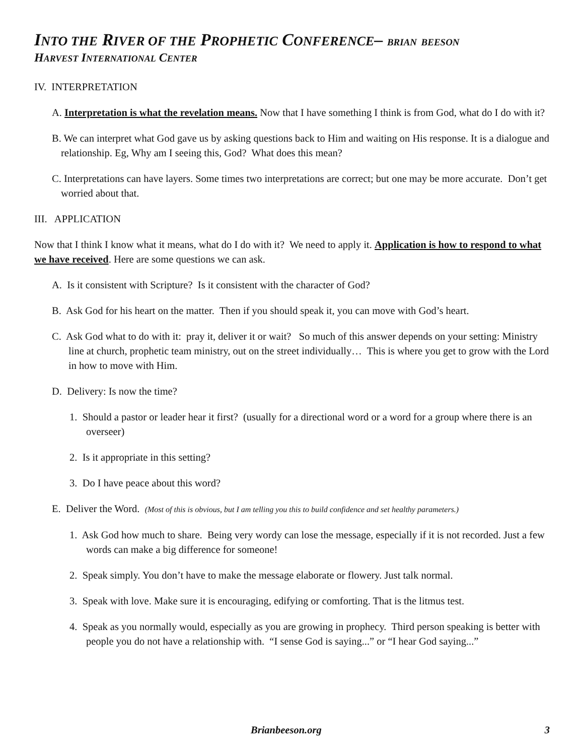INTO THE RIVER OF THE PROPHETIC CONFERENCE– BRIAN BEESON
HARVEST INTERNATIONAL CENTER
IV. INTERPRETATION
A. Interpretation is what the revelation means. Now that I have something I think is from God, what do I do with it?
B. We can interpret what God gave us by asking questions back to Him and waiting on His response. It is a dialogue and relationship. Eg, Why am I seeing this, God? What does this mean?
C. Interpretations can have layers. Some times two interpretations are correct; but one may be more accurate. Don’t get worried about that.
III. APPLICATION
Now that I think I know what it means, what do I do with it? We need to apply it. Application is how to respond to what we have received. Here are some questions we can ask.
A. Is it consistent with Scripture? Is it consistent with the character of God?
B. Ask God for his heart on the matter. Then if you should speak it, you can move with God’s heart.
C. Ask God what to do with it: pray it, deliver it or wait? So much of this answer depends on your setting: Ministry line at church, prophetic team ministry, out on the street individually… This is where you get to grow with the Lord in how to move with Him.
D. Delivery: Is now the time?
1. Should a pastor or leader hear it first? (usually for a directional word or a word for a group where there is an overseer)
2. Is it appropriate in this setting?
3. Do I have peace about this word?
E. Deliver the Word. (Most of this is obvious, but I am telling you this to build confidence and set healthy parameters.)
1. Ask God how much to share. Being very wordy can lose the message, especially if it is not recorded. Just a few words can make a big difference for someone!
2. Speak simply. You don’t have to make the message elaborate or flowery. Just talk normal.
3. Speak with love. Make sure it is encouraging, edifying or comforting. That is the litmus test.
4. Speak as you normally would, especially as you are growing in prophecy. Third person speaking is better with people you do not have a relationship with. “I sense God is saying...” or “I hear God saying...”
Brianbeeson.org 3